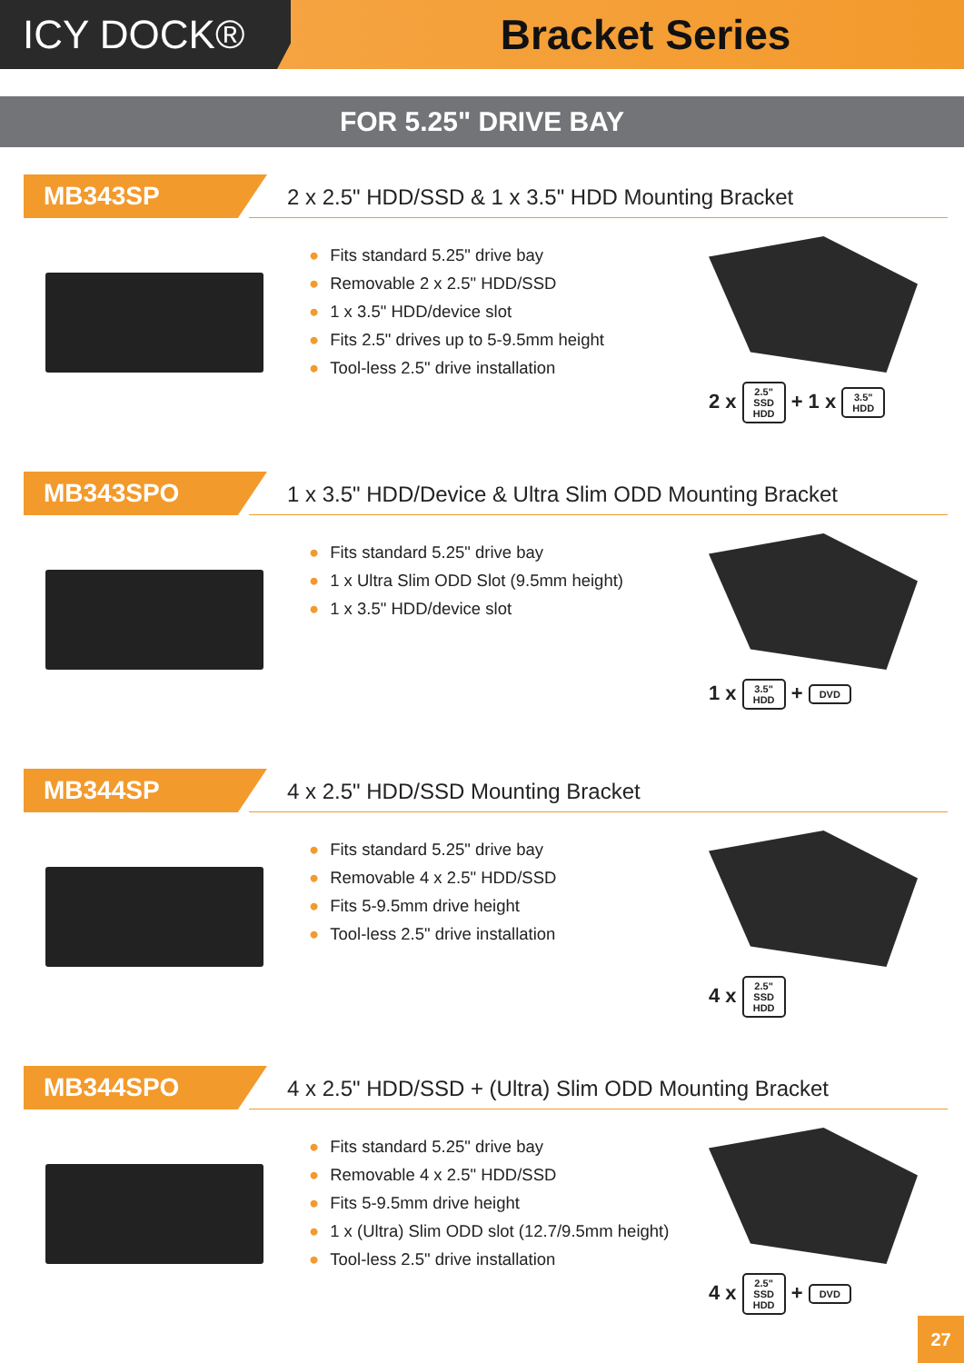ICY DOCK®
Bracket Series
FOR 5.25" DRIVE BAY
MB343SP
2 x 2.5" HDD/SSD & 1 x 3.5" HDD Mounting Bracket
● Fits standard 5.25" drive bay
● Removable 2 x 2.5" HDD/SSD
● 1 x 3.5" HDD/device slot
● Fits 2.5" drives up to 5-9.5mm height
● Tool-less 2.5" drive installation
2 x 2.5"
SSD
HDD + 1 x 3.5"
HDD
MB343SPO
1 x 3.5" HDD/Device & Ultra Slim ODD Mounting Bracket
● Fits standard 5.25" drive bay
● 1 x Ultra Slim ODD Slot (9.5mm height)
● 1 x 3.5" HDD/device slot
1 x 3.5"
HDD + DVD
MB344SP
4 x 2.5" HDD/SSD Mounting Bracket
● Fits standard 5.25" drive bay
● Removable 4 x 2.5" HDD/SSD
● Fits 5-9.5mm drive height
● Tool-less 2.5" drive installation
4 x 2.5"
SSD
HDD
MB344SPO
4 x 2.5" HDD/SSD + (Ultra) Slim ODD Mounting Bracket
● Fits standard 5.25" drive bay
● Removable 4 x 2.5" HDD/SSD
● Fits 5-9.5mm drive height
● 1 x (Ultra) Slim ODD slot (12.7/9.5mm height)
● Tool-less 2.5" drive installation
4 x 2.5"
SSD
HDD + DVD
27